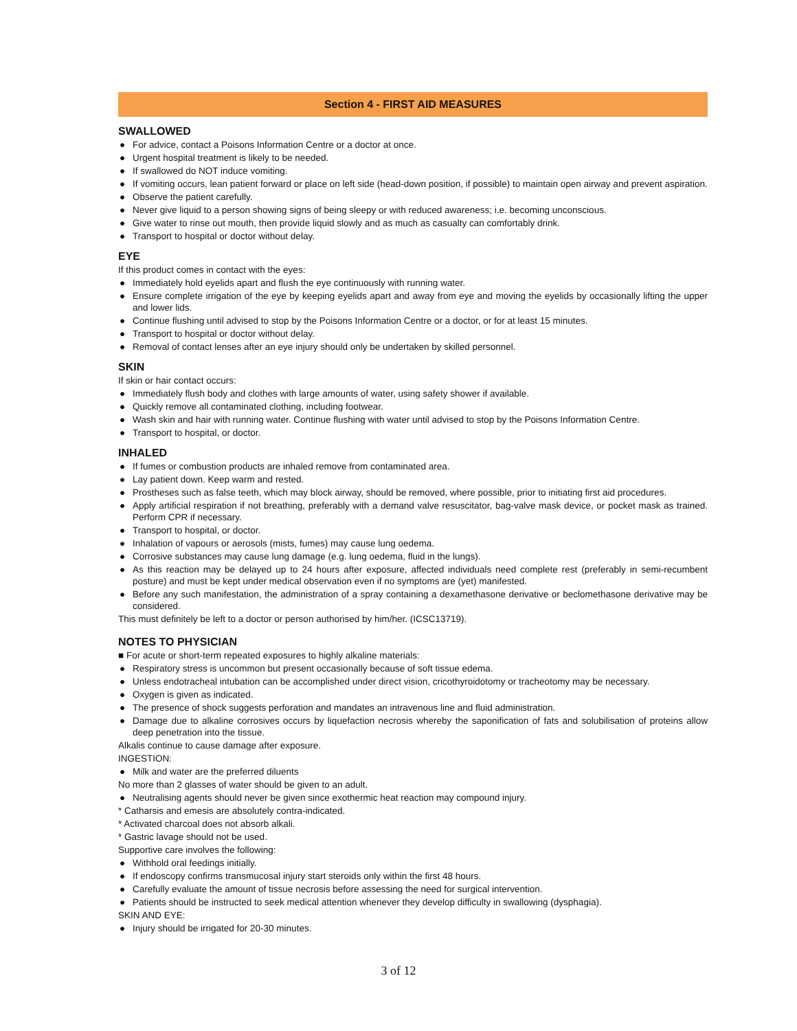Section 4 - FIRST AID MEASURES
SWALLOWED
● For advice, contact a Poisons Information Centre or a doctor at once.
● Urgent hospital treatment is likely to be needed.
● If swallowed do NOT induce vomiting.
● If vomiting occurs, lean patient forward or place on left side (head-down position, if possible) to maintain open airway and prevent aspiration.
● Observe the patient carefully.
● Never give liquid to a person showing signs of being sleepy or with reduced awareness; i.e. becoming unconscious.
● Give water to rinse out mouth, then provide liquid slowly and as much as casualty can comfortably drink.
● Transport to hospital or doctor without delay.
EYE
If this product comes in contact with the eyes:
● Immediately hold eyelids apart and flush the eye continuously with running water.
● Ensure complete irrigation of the eye by keeping eyelids apart and away from eye and moving the eyelids by occasionally lifting the upper and lower lids.
● Continue flushing until advised to stop by the Poisons Information Centre or a doctor, or for at least 15 minutes.
● Transport to hospital or doctor without delay.
● Removal of contact lenses after an eye injury should only be undertaken by skilled personnel.
SKIN
If skin or hair contact occurs:
● Immediately flush body and clothes with large amounts of water, using safety shower if available.
● Quickly remove all contaminated clothing, including footwear.
● Wash skin and hair with running water. Continue flushing with water until advised to stop by the Poisons Information Centre.
● Transport to hospital, or doctor.
INHALED
● If fumes or combustion products are inhaled remove from contaminated area.
● Lay patient down. Keep warm and rested.
● Prostheses such as false teeth, which may block airway, should be removed, where possible, prior to initiating first aid procedures.
● Apply artificial respiration if not breathing, preferably with a demand valve resuscitator, bag-valve mask device, or pocket mask as trained. Perform CPR if necessary.
● Transport to hospital, or doctor.
● Inhalation of vapours or aerosols (mists, fumes) may cause lung oedema.
● Corrosive substances may cause lung damage (e.g. lung oedema, fluid in the lungs).
● As this reaction may be delayed up to 24 hours after exposure, affected individuals need complete rest (preferably in semi-recumbent posture) and must be kept under medical observation even if no symptoms are (yet) manifested.
● Before any such manifestation, the administration of a spray containing a dexamethasone derivative or beclomethasone derivative may be considered.
This must definitely be left to a doctor or person authorised by him/her. (ICSC13719).
NOTES TO PHYSICIAN
■ For acute or short-term repeated exposures to highly alkaline materials:
● Respiratory stress is uncommon but present occasionally because of soft tissue edema.
● Unless endotracheal intubation can be accomplished under direct vision, cricothyroidotomy or tracheotomy may be necessary.
● Oxygen is given as indicated.
● The presence of shock suggests perforation and mandates an intravenous line and fluid administration.
● Damage due to alkaline corrosives occurs by liquefaction necrosis whereby the saponification of fats and solubilisation of proteins allow deep penetration into the tissue.
Alkalis continue to cause damage after exposure.
INGESTION:
● Milk and water are the preferred diluents
No more than 2 glasses of water should be given to an adult.
● Neutralising agents should never be given since exothermic heat reaction may compound injury.
* Catharsis and emesis are absolutely contra-indicated.
* Activated charcoal does not absorb alkali.
* Gastric lavage should not be used.
Supportive care involves the following:
● Withhold oral feedings initially.
● If endoscopy confirms transmucosal injury start steroids only within the first 48 hours.
● Carefully evaluate the amount of tissue necrosis before assessing the need for surgical intervention.
● Patients should be instructed to seek medical attention whenever they develop difficulty in swallowing (dysphagia).
SKIN AND EYE:
● Injury should be irrigated for 20-30 minutes.
3 of 12